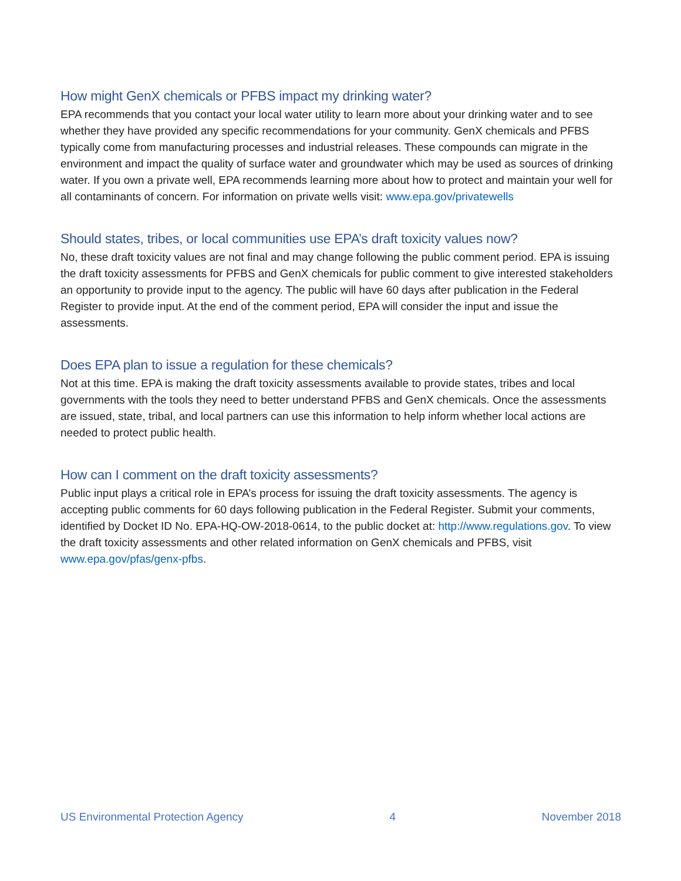How might GenX chemicals or PFBS impact my drinking water?
EPA recommends that you contact your local water utility to learn more about your drinking water and to see whether they have provided any specific recommendations for your community. GenX chemicals and PFBS typically come from manufacturing processes and industrial releases. These compounds can migrate in the environment and impact the quality of surface water and groundwater which may be used as sources of drinking water. If you own a private well, EPA recommends learning more about how to protect and maintain your well for all contaminants of concern. For information on private wells visit: www.epa.gov/privatewells
Should states, tribes, or local communities use EPA’s draft toxicity values now?
No, these draft toxicity values are not final and may change following the public comment period. EPA is issuing the draft toxicity assessments for PFBS and GenX chemicals for public comment to give interested stakeholders an opportunity to provide input to the agency. The public will have 60 days after publication in the Federal Register to provide input. At the end of the comment period, EPA will consider the input and issue the assessments.
Does EPA plan to issue a regulation for these chemicals?
Not at this time. EPA is making the draft toxicity assessments available to provide states, tribes and local governments with the tools they need to better understand PFBS and GenX chemicals. Once the assessments are issued, state, tribal, and local partners can use this information to help inform whether local actions are needed to protect public health.
How can I comment on the draft toxicity assessments?
Public input plays a critical role in EPA’s process for issuing the draft toxicity assessments. The agency is accepting public comments for 60 days following publication in the Federal Register. Submit your comments, identified by Docket ID No. EPA-HQ-OW-2018-0614, to the public docket at: http://www.regulations.gov. To view the draft toxicity assessments and other related information on GenX chemicals and PFBS, visit www.epa.gov/pfas/genx-pfbs.
US Environmental Protection Agency 4 November 2018